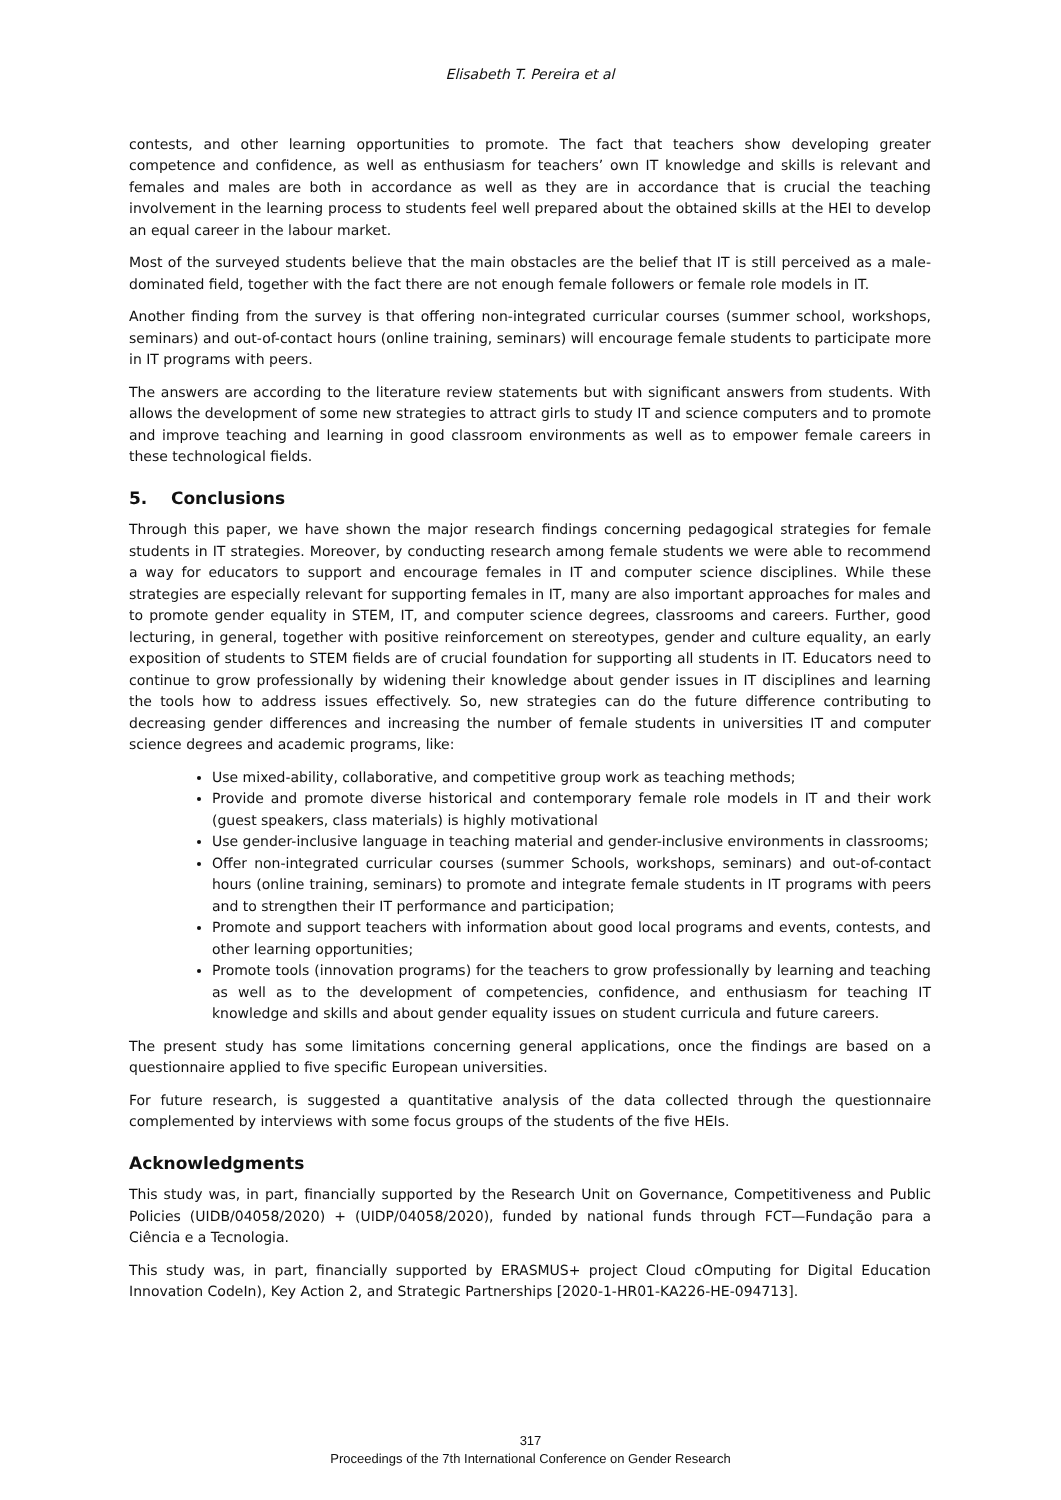Elisabeth T. Pereira et al
contests, and other learning opportunities to promote. The fact that teachers show developing greater competence and confidence, as well as enthusiasm for teachers’ own IT knowledge and skills is relevant and females and males are both in accordance as well as they are in accordance that is crucial the teaching involvement in the learning process to students feel well prepared about the obtained skills at the HEI to develop an equal career in the labour market.
Most of the surveyed students believe that the main obstacles are the belief that IT is still perceived as a male-dominated field, together with the fact there are not enough female followers or female role models in IT.
Another finding from the survey is that offering non-integrated curricular courses (summer school, workshops, seminars) and out-of-contact hours (online training, seminars) will encourage female students to participate more in IT programs with peers.
The answers are according to the literature review statements but with significant answers from students. With allows the development of some new strategies to attract girls to study IT and science computers and to promote and improve teaching and learning in good classroom environments as well as to empower female careers in these technological fields.
5. Conclusions
Through this paper, we have shown the major research findings concerning pedagogical strategies for female students in IT strategies. Moreover, by conducting research among female students we were able to recommend a way for educators to support and encourage females in IT and computer science disciplines. While these strategies are especially relevant for supporting females in IT, many are also important approaches for males and to promote gender equality in STEM, IT, and computer science degrees, classrooms and careers. Further, good lecturing, in general, together with positive reinforcement on stereotypes, gender and culture equality, an early exposition of students to STEM fields are of crucial foundation for supporting all students in IT. Educators need to continue to grow professionally by widening their knowledge about gender issues in IT disciplines and learning the tools how to address issues effectively. So, new strategies can do the future difference contributing to decreasing gender differences and increasing the number of female students in universities IT and computer science degrees and academic programs, like:
Use mixed-ability, collaborative, and competitive group work as teaching methods;
Provide and promote diverse historical and contemporary female role models in IT and their work (guest speakers, class materials) is highly motivational
Use gender-inclusive language in teaching material and gender-inclusive environments in classrooms;
Offer non-integrated curricular courses (summer Schools, workshops, seminars) and out-of-contact hours (online training, seminars) to promote and integrate female students in IT programs with peers and to strengthen their IT performance and participation;
Promote and support teachers with information about good local programs and events, contests, and other learning opportunities;
Promote tools (innovation programs) for the teachers to grow professionally by learning and teaching as well as to the development of competencies, confidence, and enthusiasm for teaching IT knowledge and skills and about gender equality issues on student curricula and future careers.
The present study has some limitations concerning general applications, once the findings are based on a questionnaire applied to five specific European universities.
For future research, is suggested a quantitative analysis of the data collected through the questionnaire complemented by interviews with some focus groups of the students of the five HEIs.
Acknowledgments
This study was, in part, financially supported by the Research Unit on Governance, Competitiveness and Public Policies (UIDB/04058/2020) + (UIDP/04058/2020), funded by national funds through FCT—Fundação para a Ciência e a Tecnologia.
This study was, in part, financially supported by ERASMUS+ project Cloud cOmputing for Digital Education Innovation CodeIn), Key Action 2, and Strategic Partnerships [2020-1-HR01-KA226-HE-094713].
317
Proceedings of the 7th International Conference on Gender Research